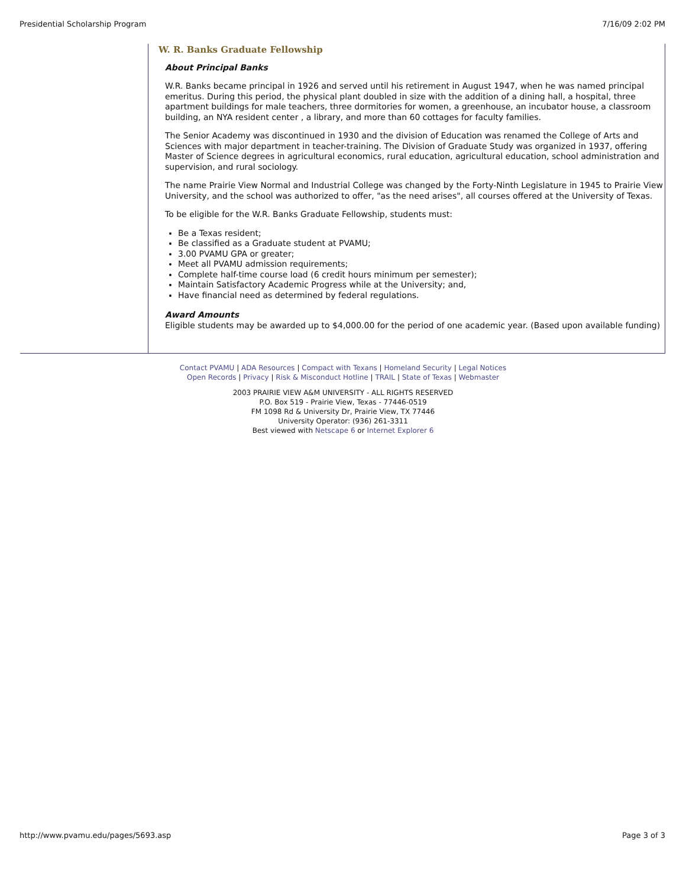Presidential Scholarship Program 7/16/09 2:02 PM
W. R. Banks Graduate Fellowship
About Principal Banks
W.R. Banks became principal in 1926 and served until his retirement in August 1947, when he was named principal emeritus. During this period, the physical plant doubled in size with the addition of a dining hall, a hospital, three apartment buildings for male teachers, three dormitories for women, a greenhouse, an incubator house, a classroom building, an NYA resident center , a library, and more than 60 cottages for faculty families.
The Senior Academy was discontinued in 1930 and the division of Education was renamed the College of Arts and Sciences with major department in teacher-training. The Division of Graduate Study was organized in 1937, offering Master of Science degrees in agricultural economics, rural education, agricultural education, school administration and supervision, and rural sociology.
The name Prairie View Normal and Industrial College was changed by the Forty-Ninth Legislature in 1945 to Prairie View University, and the school was authorized to offer, "as the need arises", all courses offered at the University of Texas.
To be eligible for the W.R. Banks Graduate Fellowship, students must:
Be a Texas resident;
Be classified as a Graduate student at PVAMU;
3.00 PVAMU GPA or greater;
Meet all PVAMU admission requirements;
Complete half-time course load (6 credit hours minimum per semester);
Maintain Satisfactory Academic Progress while at the University; and,
Have financial need as determined by federal regulations.
Award Amounts
Eligible students may be awarded up to $4,000.00 for the period of one academic year. (Based upon available funding)
Contact PVAMU | ADA Resources | Compact with Texans | Homeland Security | Legal Notices
Open Records | Privacy | Risk & Misconduct Hotline | TRAIL | State of Texas | Webmaster
2003 PRAIRIE VIEW A&M UNIVERSITY - ALL RIGHTS RESERVED
P.O. Box 519 - Prairie View, Texas - 77446-0519
FM 1098 Rd & University Dr, Prairie View, TX 77446
University Operator: (936) 261-3311
Best viewed with Netscape 6 or Internet Explorer 6
http://www.pvamu.edu/pages/5693.asp Page 3 of 3